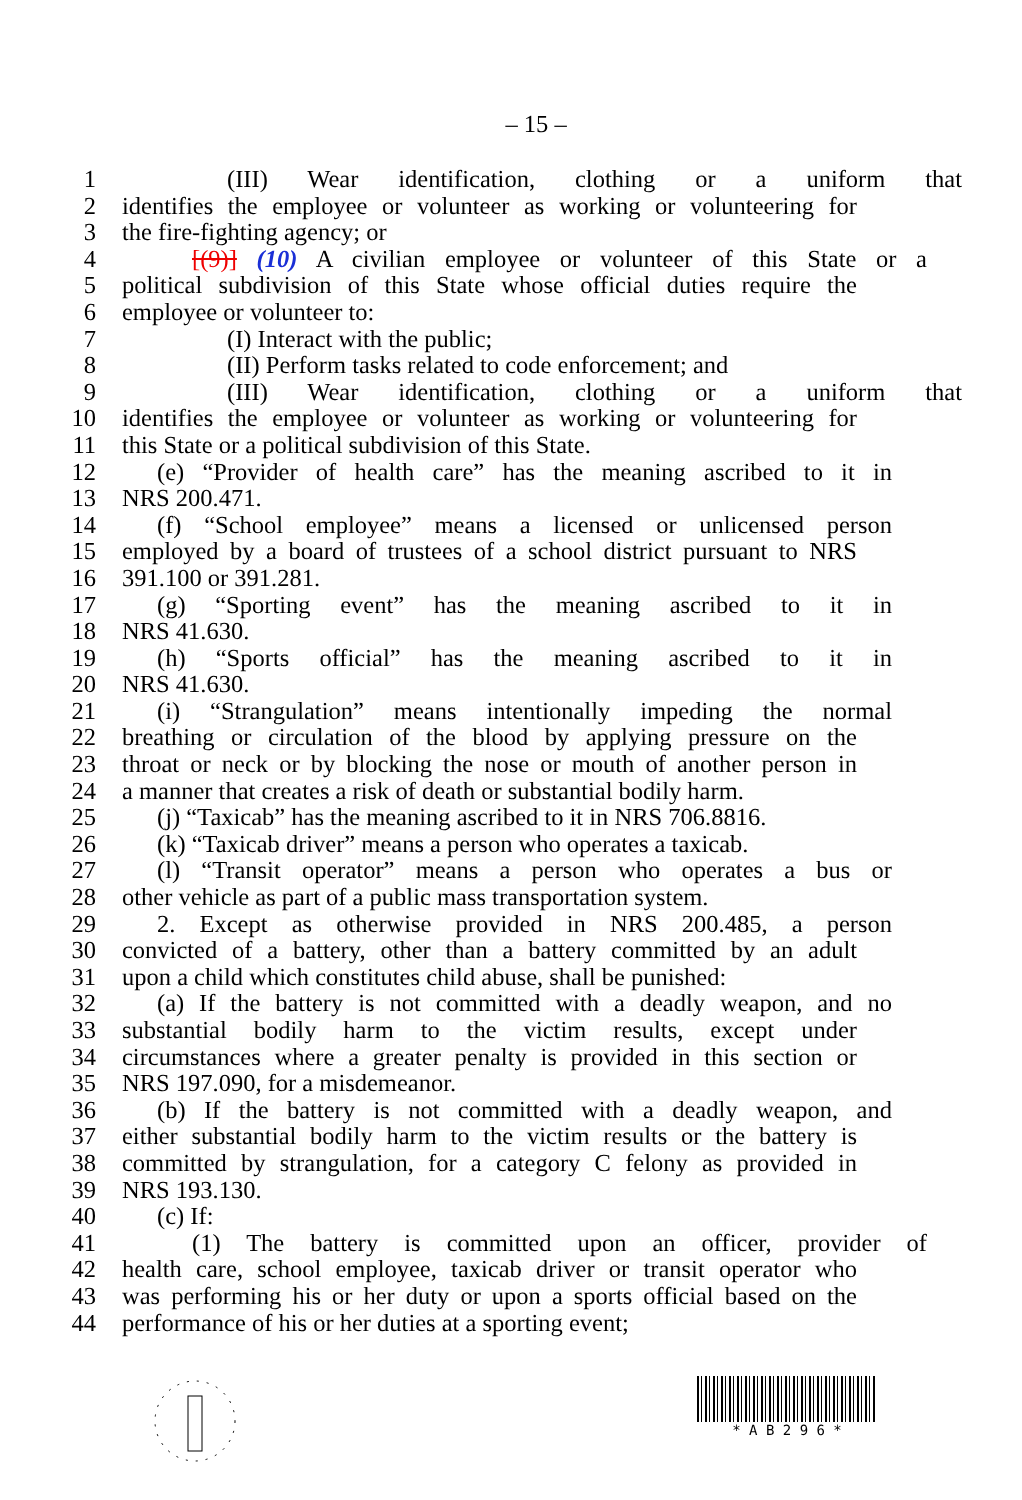– 15 –
1 (III) Wear identification, clothing or a uniform that
2 identifies the employee or volunteer as working or volunteering for
3 the fire-fighting agency; or
4 [(9)] (10) A civilian employee or volunteer of this State or a
5 political subdivision of this State whose official duties require the
6 employee or volunteer to:
7 (I) Interact with the public;
8 (II) Perform tasks related to code enforcement; and
9 (III) Wear identification, clothing or a uniform that
10 identifies the employee or volunteer as working or volunteering for
11 this State or a political subdivision of this State.
12 (e) “Provider of health care” has the meaning ascribed to it in
13 NRS 200.471.
14 (f) “School employee” means a licensed or unlicensed person
15 employed by a board of trustees of a school district pursuant to NRS
16 391.100 or 391.281.
17 (g) “Sporting event” has the meaning ascribed to it in
18 NRS 41.630.
19 (h) “Sports official” has the meaning ascribed to it in
20 NRS 41.630.
21 (i) “Strangulation” means intentionally impeding the normal
22 breathing or circulation of the blood by applying pressure on the
23 throat or neck or by blocking the nose or mouth of another person in
24 a manner that creates a risk of death or substantial bodily harm.
25 (j) “Taxicab” has the meaning ascribed to it in NRS 706.8816.
26 (k) “Taxicab driver” means a person who operates a taxicab.
27 (l) “Transit operator” means a person who operates a bus or
28 other vehicle as part of a public mass transportation system.
29 2. Except as otherwise provided in NRS 200.485, a person
30 convicted of a battery, other than a battery committed by an adult
31 upon a child which constitutes child abuse, shall be punished:
32 (a) If the battery is not committed with a deadly weapon, and no
33 substantial bodily harm to the victim results, except under
34 circumstances where a greater penalty is provided in this section or
35 NRS 197.090, for a misdemeanor.
36 (b) If the battery is not committed with a deadly weapon, and
37 either substantial bodily harm to the victim results or the battery is
38 committed by strangulation, for a category C felony as provided in
39 NRS 193.130.
40 (c) If:
41 (1) The battery is committed upon an officer, provider of
42 health care, school employee, taxicab driver or transit operator who
43 was performing his or her duty or upon a sports official based on the
44 performance of his or her duties at a sporting event;
* A B 2 9 6 *